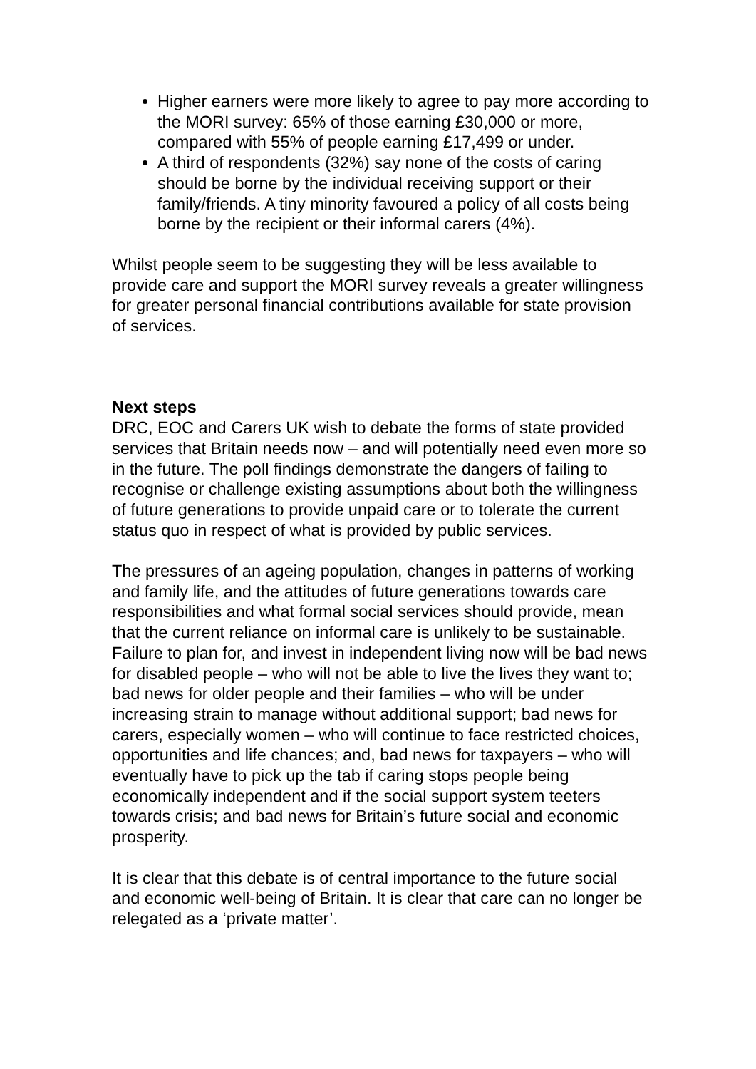Higher earners were more likely to agree to pay more according to the MORI survey: 65% of those earning £30,000 or more, compared with 55% of people earning £17,499 or under.
A third of respondents (32%) say none of the costs of caring should be borne by the individual receiving support or their family/friends. A tiny minority favoured a policy of all costs being borne by the recipient or their informal carers (4%).
Whilst people seem to be suggesting they will be less available to provide care and support the MORI survey reveals a greater willingness for greater personal financial contributions available for state provision of services.
Next steps
DRC, EOC and Carers UK wish to debate the forms of state provided services that Britain needs now – and will potentially need even more so in the future. The poll findings demonstrate the dangers of failing to recognise or challenge existing assumptions about both the willingness of future generations to provide unpaid care or to tolerate the current status quo in respect of what is provided by public services.
The pressures of an ageing population, changes in patterns of working and family life, and the attitudes of future generations towards care responsibilities and what formal social services should provide, mean that the current reliance on informal care is unlikely to be sustainable. Failure to plan for, and invest in independent living now will be bad news for disabled people – who will not be able to live the lives they want to; bad news for older people and their families – who will be under increasing strain to manage without additional support; bad news for carers, especially women – who will continue to face restricted choices, opportunities and life chances; and, bad news for taxpayers – who will eventually have to pick up the tab if caring stops people being economically independent and if the social support system teeters towards crisis; and bad news for Britain’s future social and economic prosperity.
It is clear that this debate is of central importance to the future social and economic well-being of Britain. It is clear that care can no longer be relegated as a ‘private matter’.